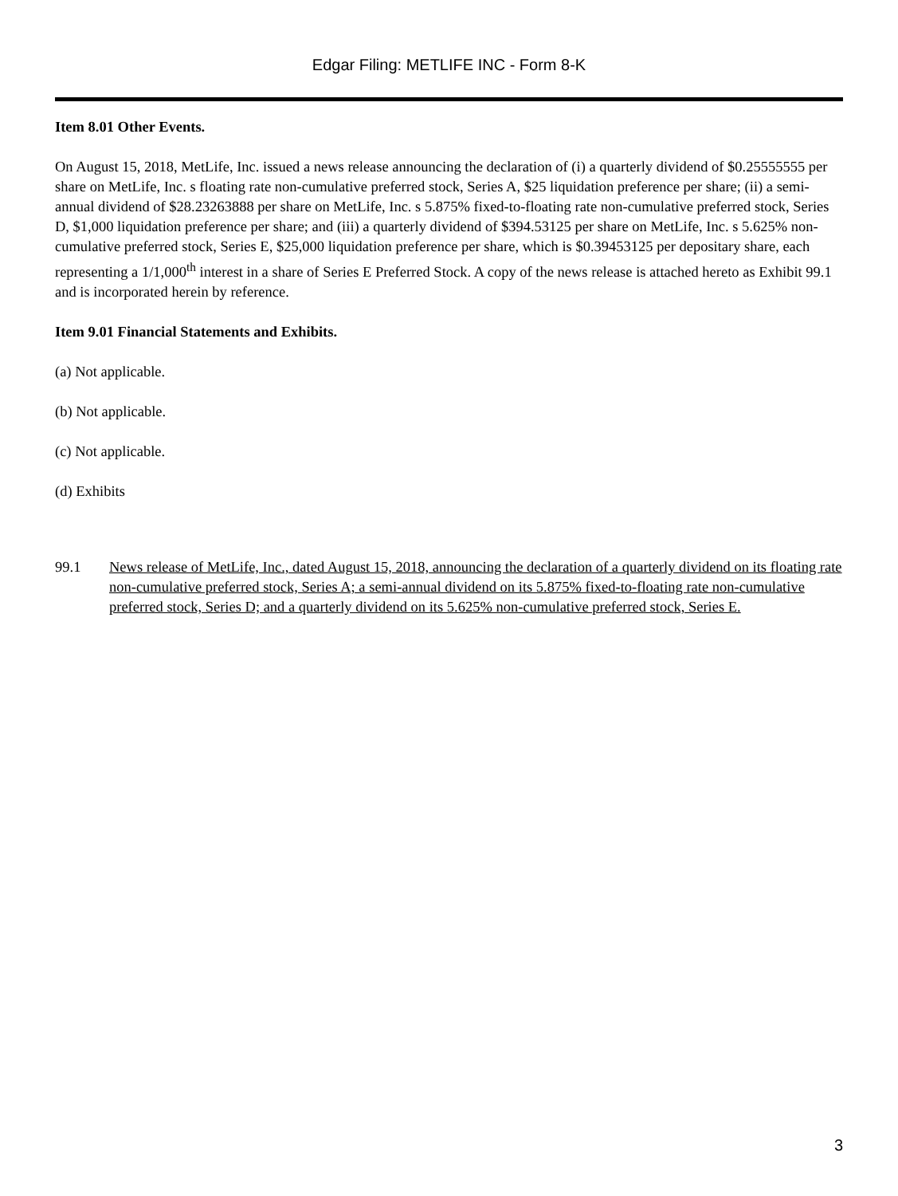Edgar Filing: METLIFE INC - Form 8-K
Item 8.01 Other Events.
On August 15, 2018, MetLife, Inc. issued a news release announcing the declaration of (i) a quarterly dividend of $0.25555555 per share on MetLife, Inc. s floating rate non-cumulative preferred stock, Series A, $25 liquidation preference per share; (ii) a semi-annual dividend of $28.23263888 per share on MetLife, Inc. s 5.875% fixed-to-floating rate non-cumulative preferred stock, Series D, $1,000 liquidation preference per share; and (iii) a quarterly dividend of $394.53125 per share on MetLife, Inc. s 5.625% non-cumulative preferred stock, Series E, $25,000 liquidation preference per share, which is $0.39453125 per depositary share, each representing a 1/1,000<sup>th</sup> interest in a share of Series E Preferred Stock. A copy of the news release is attached hereto as Exhibit 99.1 and is incorporated herein by reference.
Item 9.01 Financial Statements and Exhibits.
(a) Not applicable.
(b) Not applicable.
(c) Not applicable.
(d) Exhibits
99.1 News release of MetLife, Inc., dated August 15, 2018, announcing the declaration of a quarterly dividend on its floating rate non-cumulative preferred stock, Series A; a semi-annual dividend on its 5.875% fixed-to-floating rate non-cumulative preferred stock, Series D; and a quarterly dividend on its 5.625% non-cumulative preferred stock, Series E.
3